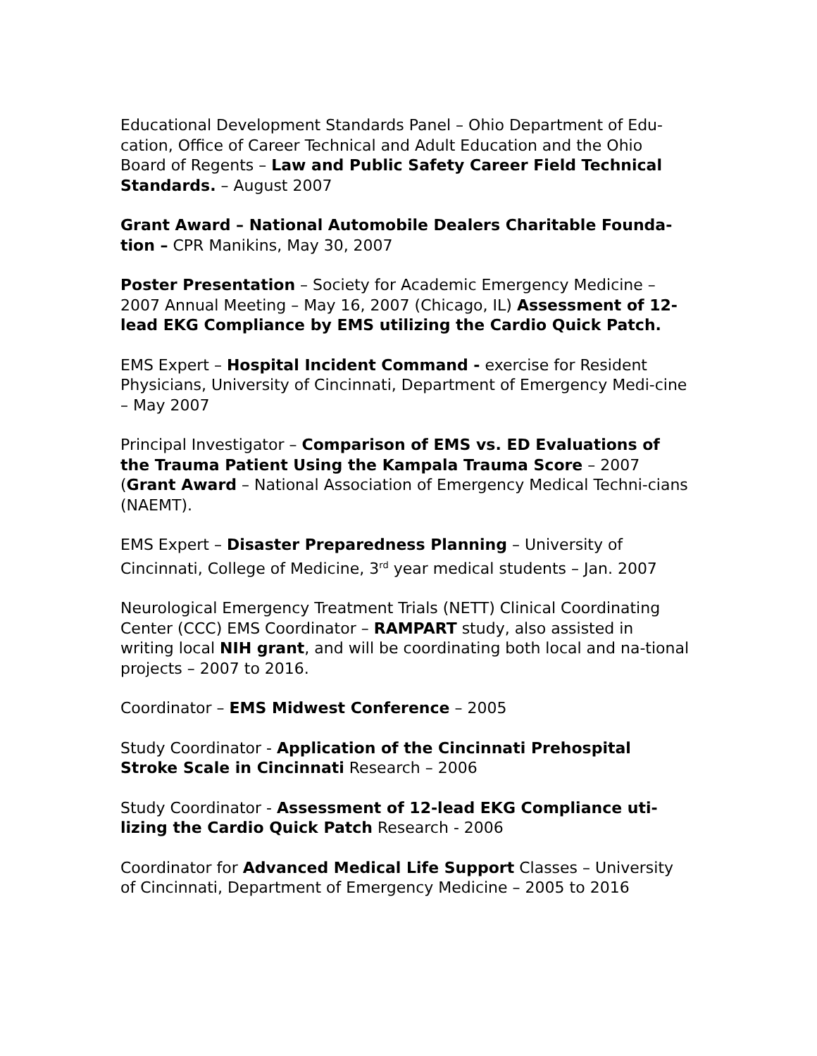Educational Development Standards Panel – Ohio Department of Edu-cation, Office of Career Technical and Adult Education and the Ohio Board of Regents – Law and Public Safety Career Field Technical Standards. – August 2007
Grant Award – National Automobile Dealers Charitable Founda-tion – CPR Manikins, May 30, 2007
Poster Presentation – Society for Academic Emergency Medicine – 2007 Annual Meeting – May 16, 2007 (Chicago, IL) Assessment of 12-lead EKG Compliance by EMS utilizing the Cardio Quick Patch.
EMS Expert – Hospital Incident Command - exercise for Resident Physicians, University of Cincinnati, Department of Emergency Medi-cine – May 2007
Principal Investigator – Comparison of EMS vs. ED Evaluations of the Trauma Patient Using the Kampala Trauma Score – 2007 (Grant Award – National Association of Emergency Medical Techni-cians (NAEMT).
EMS Expert – Disaster Preparedness Planning – University of Cincinnati, College of Medicine, 3<sup>rd</sup> year medical students – Jan. 2007
Neurological Emergency Treatment Trials (NETT) Clinical Coordinating Center (CCC) EMS Coordinator – RAMPART study, also assisted in writing local NIH grant, and will be coordinating both local and na-tional projects – 2007 to 2016.
Coordinator – EMS Midwest Conference – 2005
Study Coordinator - Application of the Cincinnati Prehospital Stroke Scale in Cincinnati Research – 2006
Study Coordinator - Assessment of 12-lead EKG Compliance uti-lizing the Cardio Quick Patch Research - 2006
Coordinator for Advanced Medical Life Support Classes – University of Cincinnati, Department of Emergency Medicine – 2005 to 2016